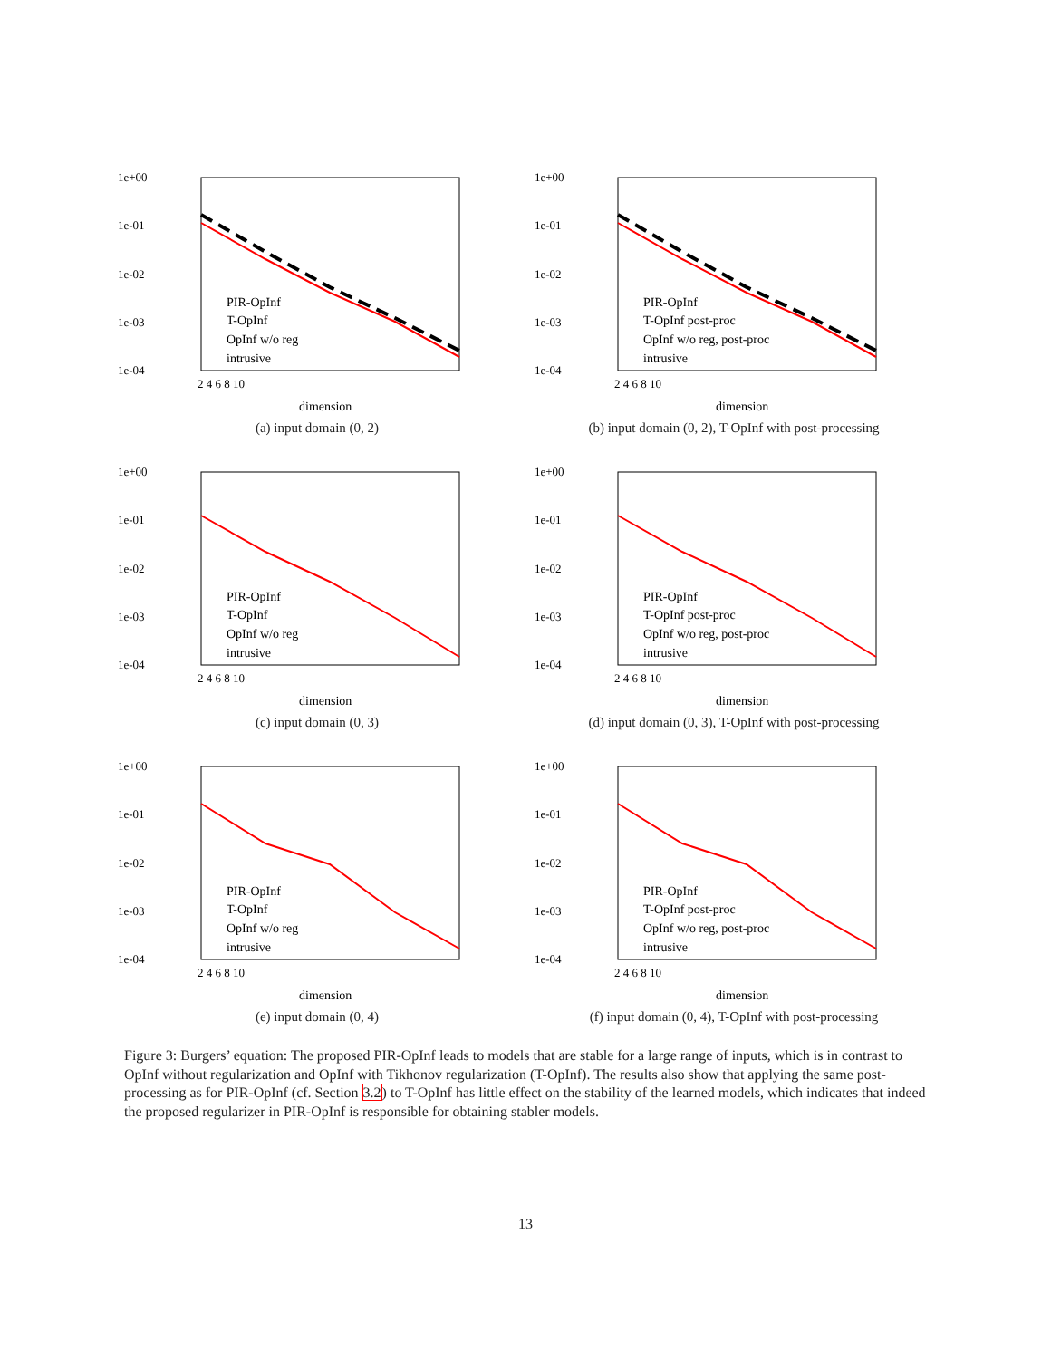1e+00
1e-01
1e-02
1e-03
1e-04
2 4 6 8 10
dimension
PIR-OpInf
T-OpInf
OpInf w/o reg
intrusive
(a) input domain (0, 2)
1e+00
1e-01
1e-02
1e-03
1e-04
2 4 6 8 10
dimension
PIR-OpInf
T-OpInf post-proc
OpInf w/o reg, post-proc
intrusive
(b) input domain (0, 2), T-OpInf with post-processing
1e+00
1e-01
1e-02
1e-03
1e-04
2 4 6 8 10
dimension
PIR-OpInf
T-OpInf
OpInf w/o reg
intrusive
(c) input domain (0, 3)
1e+00
1e-01
1e-02
1e-03
1e-04
2 4 6 8 10
dimension
PIR-OpInf
T-OpInf post-proc
OpInf w/o reg, post-proc
intrusive
(d) input domain (0, 3), T-OpInf with post-processing
1e+00
1e-01
1e-02
1e-03
1e-04
2 4 6 8 10
dimension
PIR-OpInf
T-OpInf
OpInf w/o reg
intrusive
(e) input domain (0, 4)
1e+00
1e-01
1e-02
1e-03
1e-04
2 4 6 8 10
dimension
PIR-OpInf
T-OpInf post-proc
OpInf w/o reg, post-proc
intrusive
(f) input domain (0, 4), T-OpInf with post-processing
Figure 3: Burgers’ equation: The proposed PIR-OpInf leads to models that are stable for a large range of inputs, which is in contrast to OpInf without regularization and OpInf with Tikhonov regularization (T-OpInf). The results also show that applying the same post-processing as for PIR-OpInf (cf. Section 3.2) to T-OpInf has little effect on the stability of the learned models, which indicates that indeed the proposed regularizer in PIR-OpInf is responsible for obtaining stabler models.
13